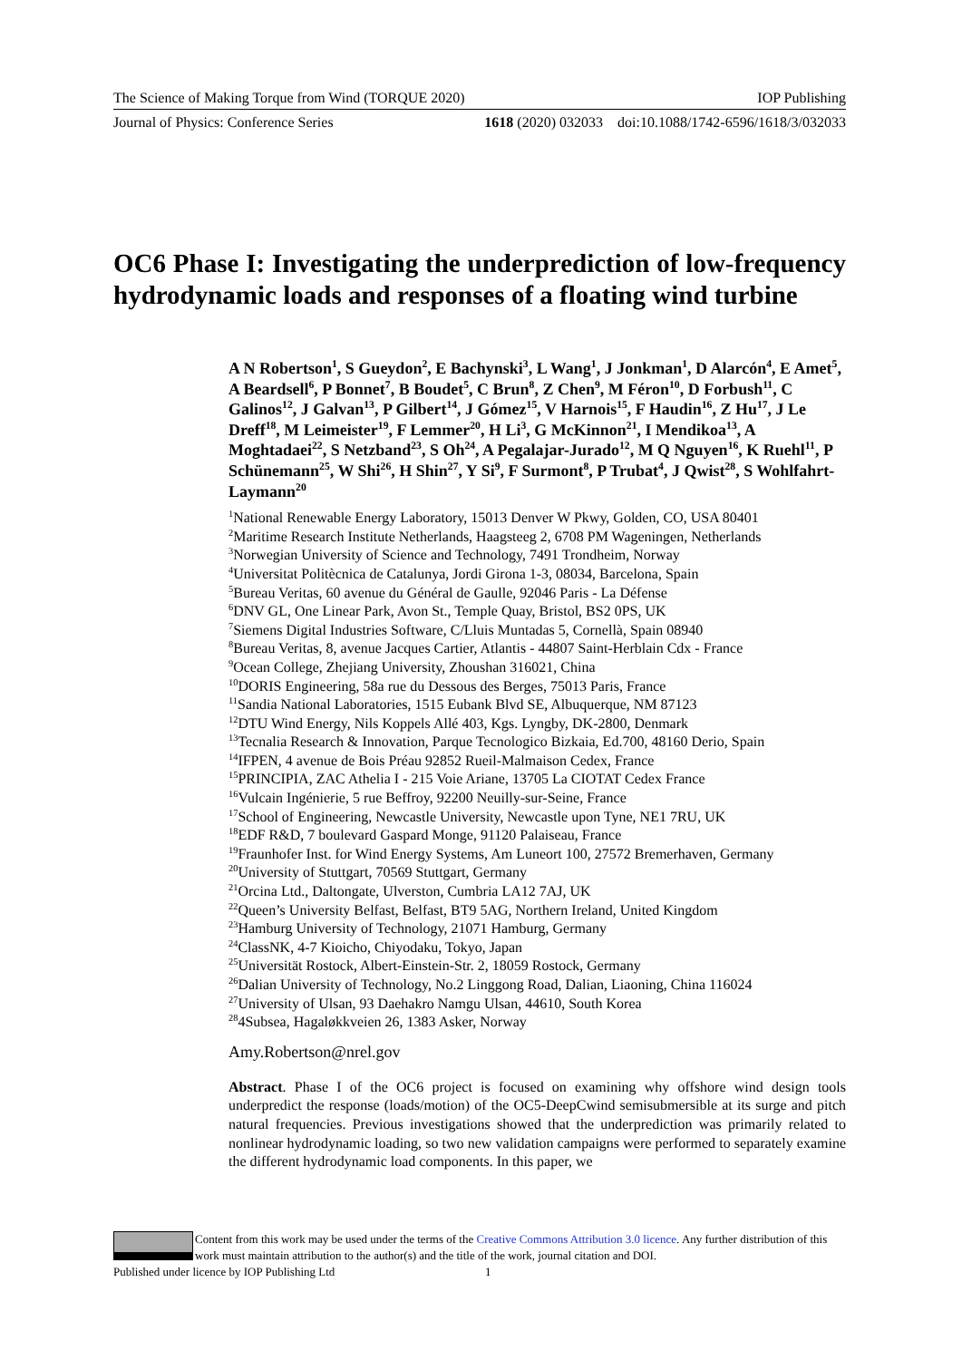The Science of Making Torque from Wind (TORQUE 2020) IOP Publishing
Journal of Physics: Conference Series 1618 (2020) 032033 doi:10.1088/1742-6596/1618/3/032033
OC6 Phase I: Investigating the underprediction of low-frequency hydrodynamic loads and responses of a floating wind turbine
A N Robertson<sup>1</sup>, S Gueydon<sup>2</sup>, E Bachynski<sup>3</sup>, L Wang<sup>1</sup>, J Jonkman<sup>1</sup>, D Alarcón<sup>4</sup>, E Amet<sup>5</sup>, A Beardsell<sup>6</sup>, P Bonnet<sup>7</sup>, B Boudet<sup>5</sup>, C Brun<sup>8</sup>, Z Chen<sup>9</sup>, M Féron<sup>10</sup>, D Forbush<sup>11</sup>, C Galinos<sup>12</sup>, J Galvan<sup>13</sup>, P Gilbert<sup>14</sup>, J Gómez<sup>15</sup>, V Harnois<sup>15</sup>, F Haudin<sup>16</sup>, Z Hu<sup>17</sup>, J Le Dreff<sup>18</sup>, M Leimeister<sup>19</sup>, F Lemmer<sup>20</sup>, H Li<sup>3</sup>, G McKinnon<sup>21</sup>, I Mendikoa<sup>13</sup>, A Moghtadaei<sup>22</sup>, S Netzband<sup>23</sup>, S Oh<sup>24</sup>, A Pegalajar-Jurado<sup>12</sup>, M Q Nguyen<sup>16</sup>, K Ruehl<sup>11</sup>, P Schünemann<sup>25</sup>, W Shi<sup>26</sup>, H Shin<sup>27</sup>, Y Si<sup>9</sup>, F Surmont<sup>8</sup>, P Trubat<sup>4</sup>, J Qwist<sup>28</sup>, S Wohlfahrt-Laymann<sup>20</sup>
<sup>1</sup> National Renewable Energy Laboratory, 15013 Denver W Pkwy, Golden, CO, USA 80401
<sup>2</sup> Maritime Research Institute Netherlands, Haagsteeg 2, 6708 PM Wageningen, Netherlands
<sup>3</sup> Norwegian University of Science and Technology, 7491 Trondheim, Norway
<sup>4</sup> Universitat Politècnica de Catalunya, Jordi Girona 1-3, 08034, Barcelona, Spain
<sup>5</sup> Bureau Veritas, 60 avenue du Général de Gaulle, 92046 Paris - La Défense
<sup>6</sup> DNV GL, One Linear Park, Avon St., Temple Quay, Bristol, BS2 0PS, UK
<sup>7</sup> Siemens Digital Industries Software, C/Lluis Muntadas 5, Cornellà, Spain 08940
<sup>8</sup> Bureau Veritas, 8, avenue Jacques Cartier, Atlantis - 44807 Saint-Herblain Cdx - France
<sup>9</sup> Ocean College, Zhejiang University, Zhoushan 316021, China
<sup>10</sup> DORIS Engineering, 58a rue du Dessous des Berges, 75013 Paris, France
<sup>11</sup> Sandia National Laboratories, 1515 Eubank Blvd SE, Albuquerque, NM 87123
<sup>12</sup> DTU Wind Energy, Nils Koppels Allé 403, Kgs. Lyngby, DK-2800, Denmark
<sup>13</sup> Tecnalia Research & Innovation, Parque Tecnologico Bizkaia, Ed.700, 48160 Derio, Spain
<sup>14</sup> IFPEN, 4 avenue de Bois Préau 92852 Rueil-Malmaison Cedex, France
<sup>15</sup>PRINCIPIA, ZAC Athelia I - 215 Voie Ariane, 13705 La CIOTAT Cedex France
<sup>16</sup> Vulcain Ingénierie, 5 rue Beffroy, 92200 Neuilly-sur-Seine, France
<sup>17</sup> School of Engineering, Newcastle University, Newcastle upon Tyne, NE1 7RU, UK
<sup>18</sup> EDF R&D, 7 boulevard Gaspard Monge, 91120 Palaiseau, France
<sup>19</sup> Fraunhofer Inst. for Wind Energy Systems, Am Luneort 100, 27572 Bremerhaven, Germany
<sup>20</sup> University of Stuttgart, 70569 Stuttgart, Germany
<sup>21</sup> Orcina Ltd., Daltongate, Ulverston, Cumbria LA12 7AJ, UK
<sup>22</sup> Queen’s University Belfast, Belfast, BT9 5AG, Northern Ireland, United Kingdom
<sup>23</sup> Hamburg University of Technology, 21071 Hamburg, Germany
<sup>24</sup> ClassNK, 4-7 Kioicho, Chiyodaku, Tokyo, Japan
<sup>25</sup> Universität Rostock, Albert-Einstein-Str. 2, 18059 Rostock, Germany
<sup>26</sup> Dalian University of Technology, No.2 Linggong Road, Dalian, Liaoning, China 116024
<sup>27</sup> University of Ulsan, 93 Daehakro Namgu Ulsan, 44610, South Korea
<sup>28</sup> 4Subsea, Hagaløkkveien 26, 1383 Asker, Norway
Amy.Robertson@nrel.gov
Abstract. Phase I of the OC6 project is focused on examining why offshore wind design tools underpredict the response (loads/motion) of the OC5-DeepCwind semisubmersible at its surge and pitch natural frequencies. Previous investigations showed that the underprediction was primarily related to nonlinear hydrodynamic loading, so two new validation campaigns were performed to separately examine the different hydrodynamic load components. In this paper, we
Content from this work may be used under the terms of the Creative Commons Attribution 3.0 licence. Any further distribution of this work must maintain attribution to the author(s) and the title of the work, journal citation and DOI.
Published under licence by IOP Publishing Ltd 1